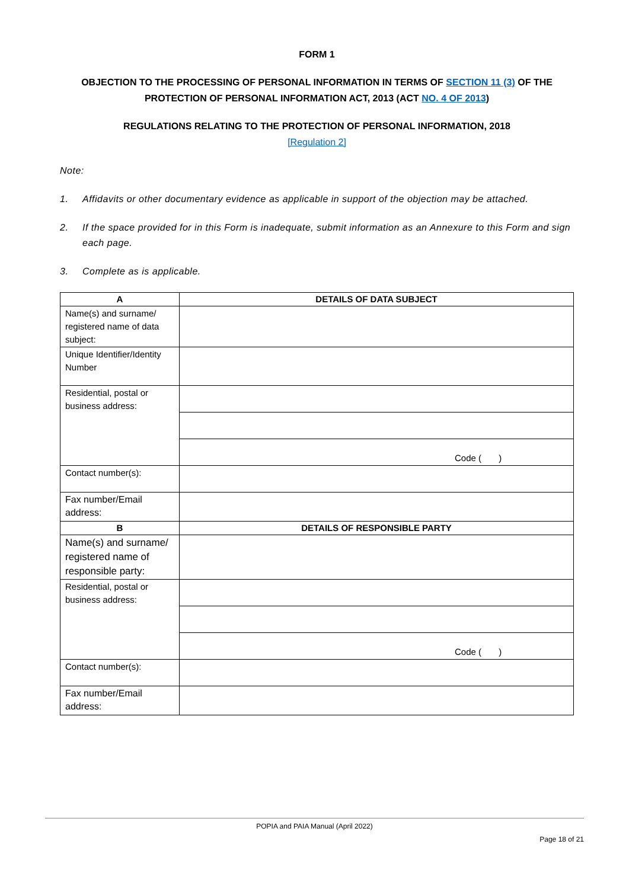FORM 1
OBJECTION TO THE PROCESSING OF PERSONAL INFORMATION IN TERMS OF SECTION 11 (3) OF THE PROTECTION OF PERSONAL INFORMATION ACT, 2013 (ACT NO. 4 OF 2013)
REGULATIONS RELATING TO THE PROTECTION OF PERSONAL INFORMATION, 2018
[Regulation 2]
Note:
1. Affidavits or other documentary evidence as applicable in support of the objection may be attached.
2. If the space provided for in this Form is inadequate, submit information as an Annexure to this Form and sign each page.
3. Complete as is applicable.
| A | DETAILS OF DATA SUBJECT |
| --- | --- |
| Name(s) and surname/ registered name of data subject: | |
| Unique Identifier/Identity Number | |
| Residential, postal or business address: | |
| | Code ( ) |
| Contact number(s): | |
| Fax number/Email address: | |
| B | DETAILS OF RESPONSIBLE PARTY |
| Name(s) and surname/ registered name of responsible party: | |
| Residential, postal or business address: | |
| | Code ( ) |
| Contact number(s): | |
| Fax number/Email address: | |
POPIA and PAIA Manual (April 2022)
Page 18 of 21